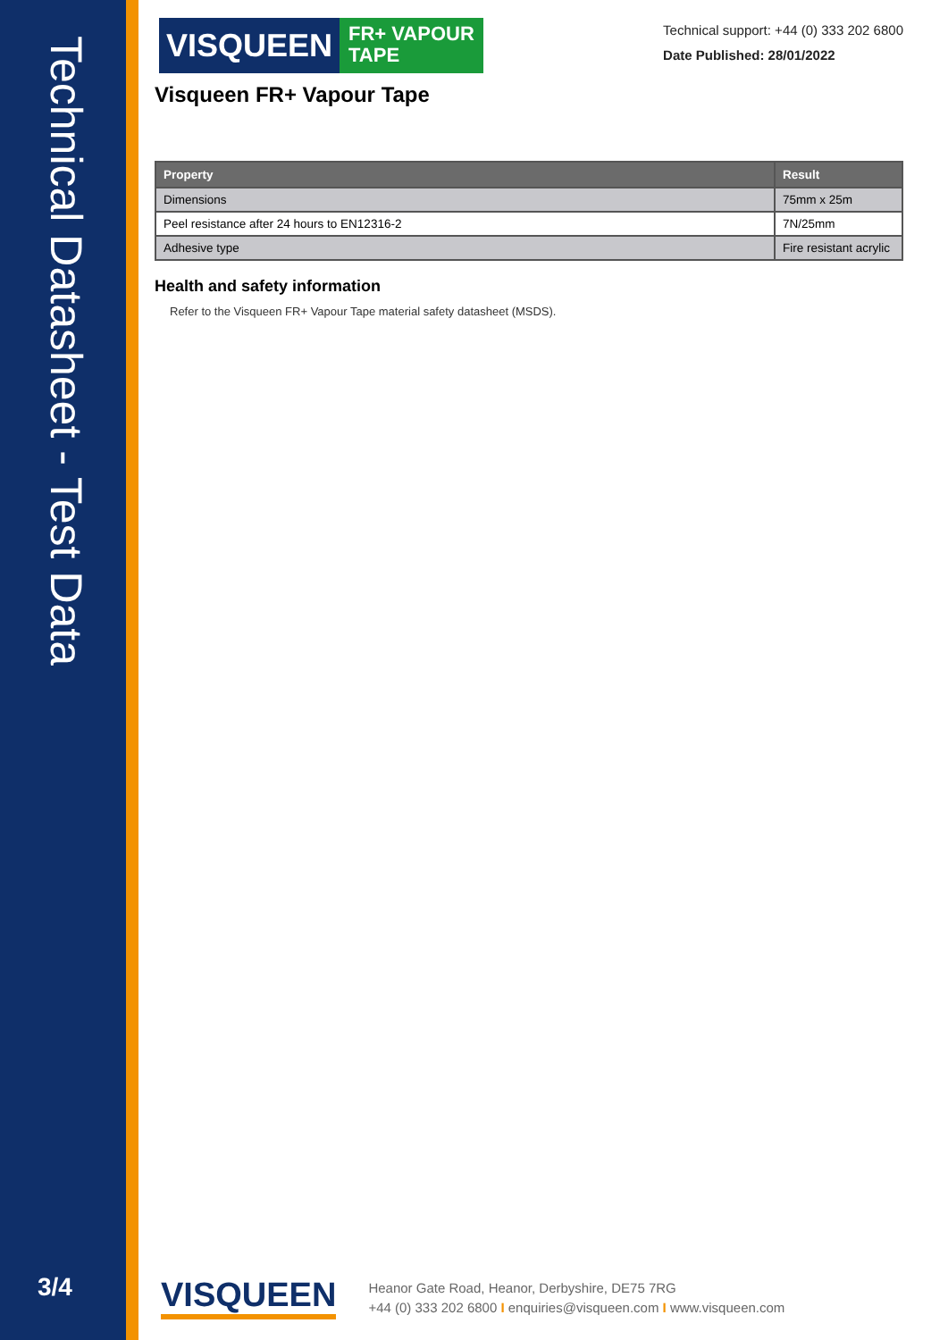Technical Datasheet - Test Data
3/4
VISQUEEN
FR+ VAPOUR
TAPE
Technical support: +44 (0) 333 202 6800
Date Published: 28/01/2022
Visqueen FR+ Vapour Tape
| Property | Result |
| --- | --- |
| Dimensions | 75mm x 25m |
| Peel resistance after 24 hours to EN12316-2 | 7N/25mm |
| Adhesive type | Fire resistant acrylic |
Health and safety information
Refer to the Visqueen FR+ Vapour Tape material safety datasheet (MSDS).
VISQUEEN
Heanor Gate Road, Heanor, Derbyshire, DE75 7RG
+44 (0) 333 202 6800 I enquiries@visqueen.com I www.visqueen.com